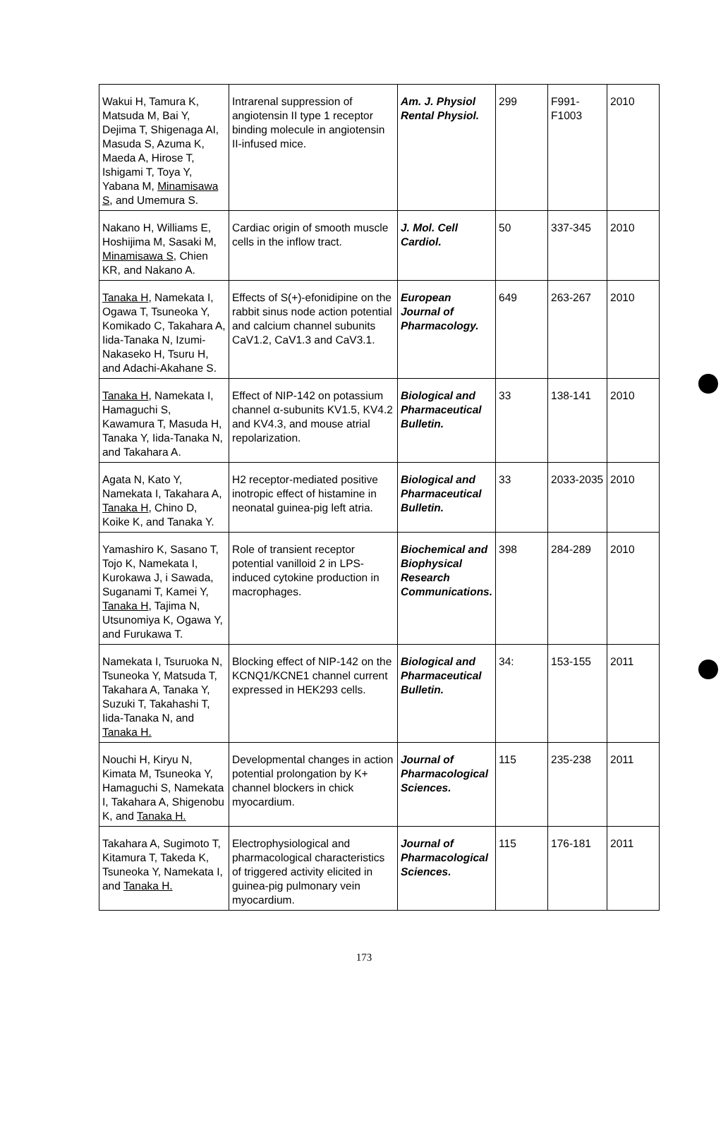| Wakui H, Tamura K, Matsuda M, Bai Y, Dejima T, Shigenaga AI, Masuda S, Azuma K, Maeda A, Hirose T, Ishigami T, Toya Y, Yabana M, Minamisawa S , and Umemura S. | Intrarenal suppression of angiotensin II type 1 receptor binding molecule in angiotensin II-infused mice. | Am. J. Physiol Rental Physiol. | 299 | F991-F1003 | 2010 |
| Nakano H, Williams E, Hoshijima M, Sasaki M, Minamisawa S , Chien KR, and Nakano A. | Cardiac origin of smooth muscle cells in the inflow tract. | J. Mol. Cell Cardiol. | 50 | 337-345 | 2010 |
| Tanaka H , Namekata I, Ogawa T, Tsuneoka Y, Komikado C, Takahara A, Iida-Tanaka N, Izumi-Nakaseko H, Tsuru H, and Adachi-Akahane S. | Effects of S(+)-efonidipine on the rabbit sinus node action potential and calcium channel subunits CaV1.2, CaV1.3 and CaV3.1. | European Journal of Pharmacology. | 649 | 263-267 | 2010 |
| Tanaka H , Namekata I, Hamaguchi S, Kawamura T, Masuda H, Tanaka Y, Iida-Tanaka N, and Takahara A. | Effect of NIP-142 on potassium channel α-subunits KV1.5, KV4.2 and KV4.3, and mouse atrial repolarization. | Biological and Pharmaceutical Bulletin. | 33 | 138-141 | 2010 |
| Agata N, Kato Y, Namekata I, Takahara A, Tanaka H , Chino D, Koike K, and Tanaka Y. | H2 receptor-mediated positive inotropic effect of histamine in neonatal guinea-pig left atria. | Biological and Pharmaceutical Bulletin. | 33 | 2033-2035 | 2010 |
| Yamashiro K, Sasano T, Tojo K, Namekata I, Kurokawa J, i Sawada, Suganami T, Kamei Y, Tanaka H , Tajima N, Utsunomiya K, Ogawa Y, and Furukawa T. | Role of transient receptor potential vanilloid 2 in LPS-induced cytokine production in macrophages. | Biochemical and Biophysical Research Communications. | 398 | 284-289 | 2010 |
| Namekata I, Tsuruoka N, Tsuneoka Y, Matsuda T, Takahara A, Tanaka Y, Suzuki T, Takahashi T, Iida-Tanaka N, and Tanaka H. | Blocking effect of NIP-142 on the KCNQ1/KCNE1 channel current expressed in HEK293 cells. | Biological and Pharmaceutical Bulletin. | 34: | 153-155 | 2011 |
| Nouchi H, Kiryu N, Kimata M, Tsuneoka Y, Hamaguchi S, Namekata I, Takahara A, Shigenobu K, and Tanaka H. | Developmental changes in action potential prolongation by K+ channel blockers in chick myocardium. | Journal of Pharmacological Sciences. | 115 | 235-238 | 2011 |
| Takahara A, Sugimoto T, Kitamura T, Takeda K, Tsuneoka Y, Namekata I, and Tanaka H. | Electrophysiological and pharmacological characteristics of triggered activity elicited in guinea-pig pulmonary vein myocardium. | Journal of Pharmacological Sciences. | 115 | 176-181 | 2011 |
173